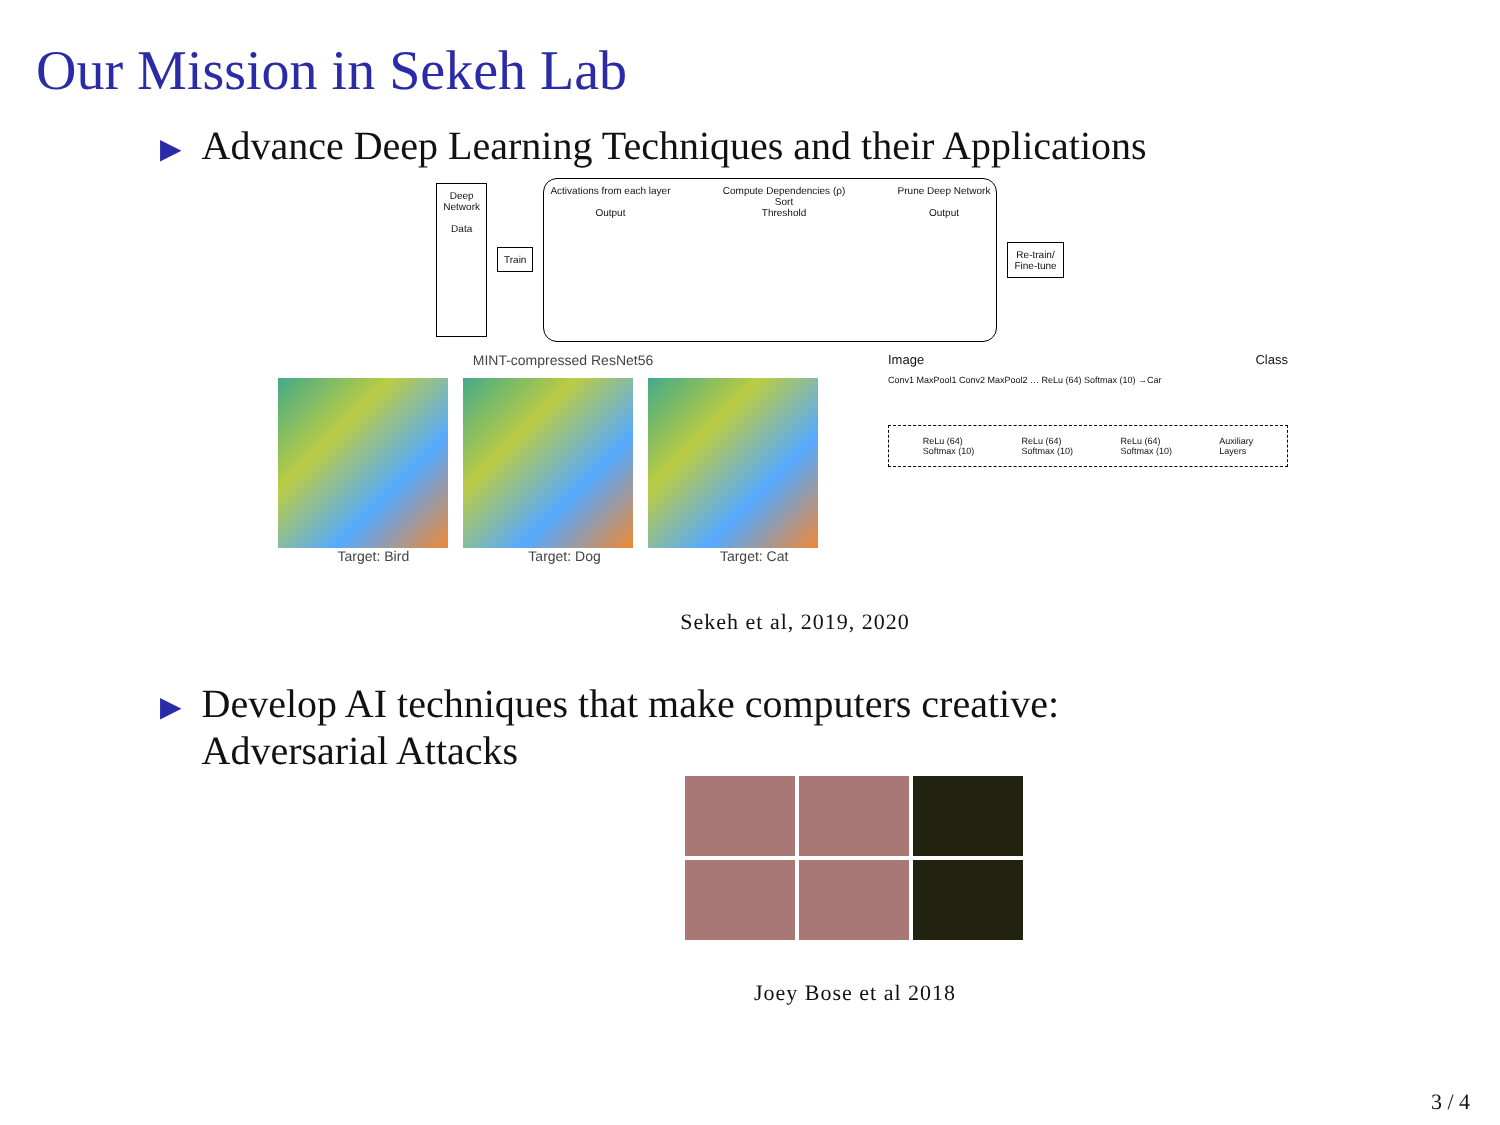Our Mission in Sekeh Lab
▶ Advance Deep Learning Techniques and their Applications
Deep
Network
Data
Train
Activations from each layer
Output Compute Dependencies (ρ)
Sort
Threshold Prune Deep Network
Output
Re-train/
Fine-tune
MINT-compressed ResNet56
Target: Bird Target: Dog Target: Cat
Image Class
Conv1 MaxPool1 Conv2 MaxPool2 … ReLu (64) Softmax (10) →Car
ReLu (64)
Softmax (10) ReLu (64)
Softmax (10) ReLu (64)
Softmax (10) Auxiliary
Layers
Sekeh et al, 2019, 2020
▶ Develop AI techniques that make computers creative:
Adversarial Attacks
Joey Bose et al 2018
3 / 4